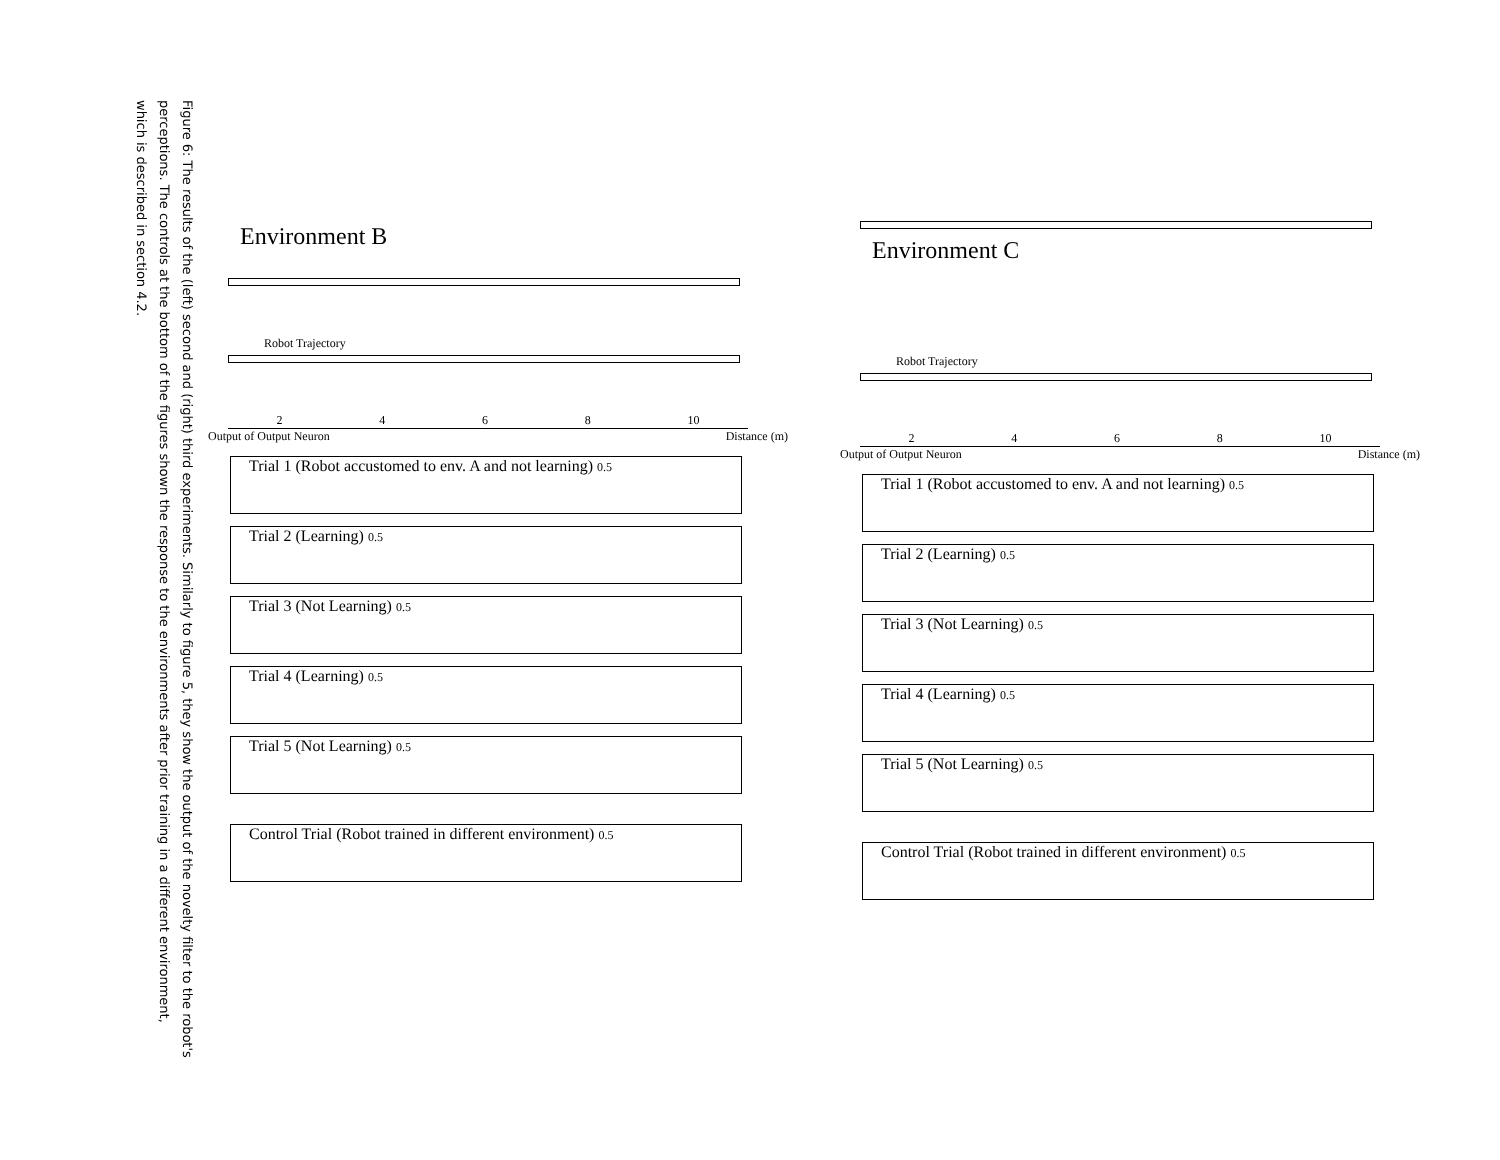Figure 6: The results of the (left) second and (right) third experiments. Similarly to figure 5, they show the output of the novelty filter to the robot's perceptions. The controls at the bottom of the figures shown the response to the environments after prior training in a different environment, which is described in section 4.2.
Environment B
Robot Trajectory
2468 10
Output of Output Neuron Distance (m)
Trial 1 (Robot accustomed to env. A and not learning) 0.5
Trial 2 (Learning) 0.5
Trial 3 (Not Learning) 0.5
Trial 4 (Learning) 0.5
Trial 5 (Not Learning) 0.5
Control Trial (Robot trained in different environment) 0.5
Environment C
Robot Trajectory
2468 10
Output of Output Neuron Distance (m)
Trial 1 (Robot accustomed to env. A and not learning) 0.5
Trial 2 (Learning) 0.5
Trial 3 (Not Learning) 0.5
Trial 4 (Learning) 0.5
Trial 5 (Not Learning) 0.5
Control Trial (Robot trained in different environment) 0.5